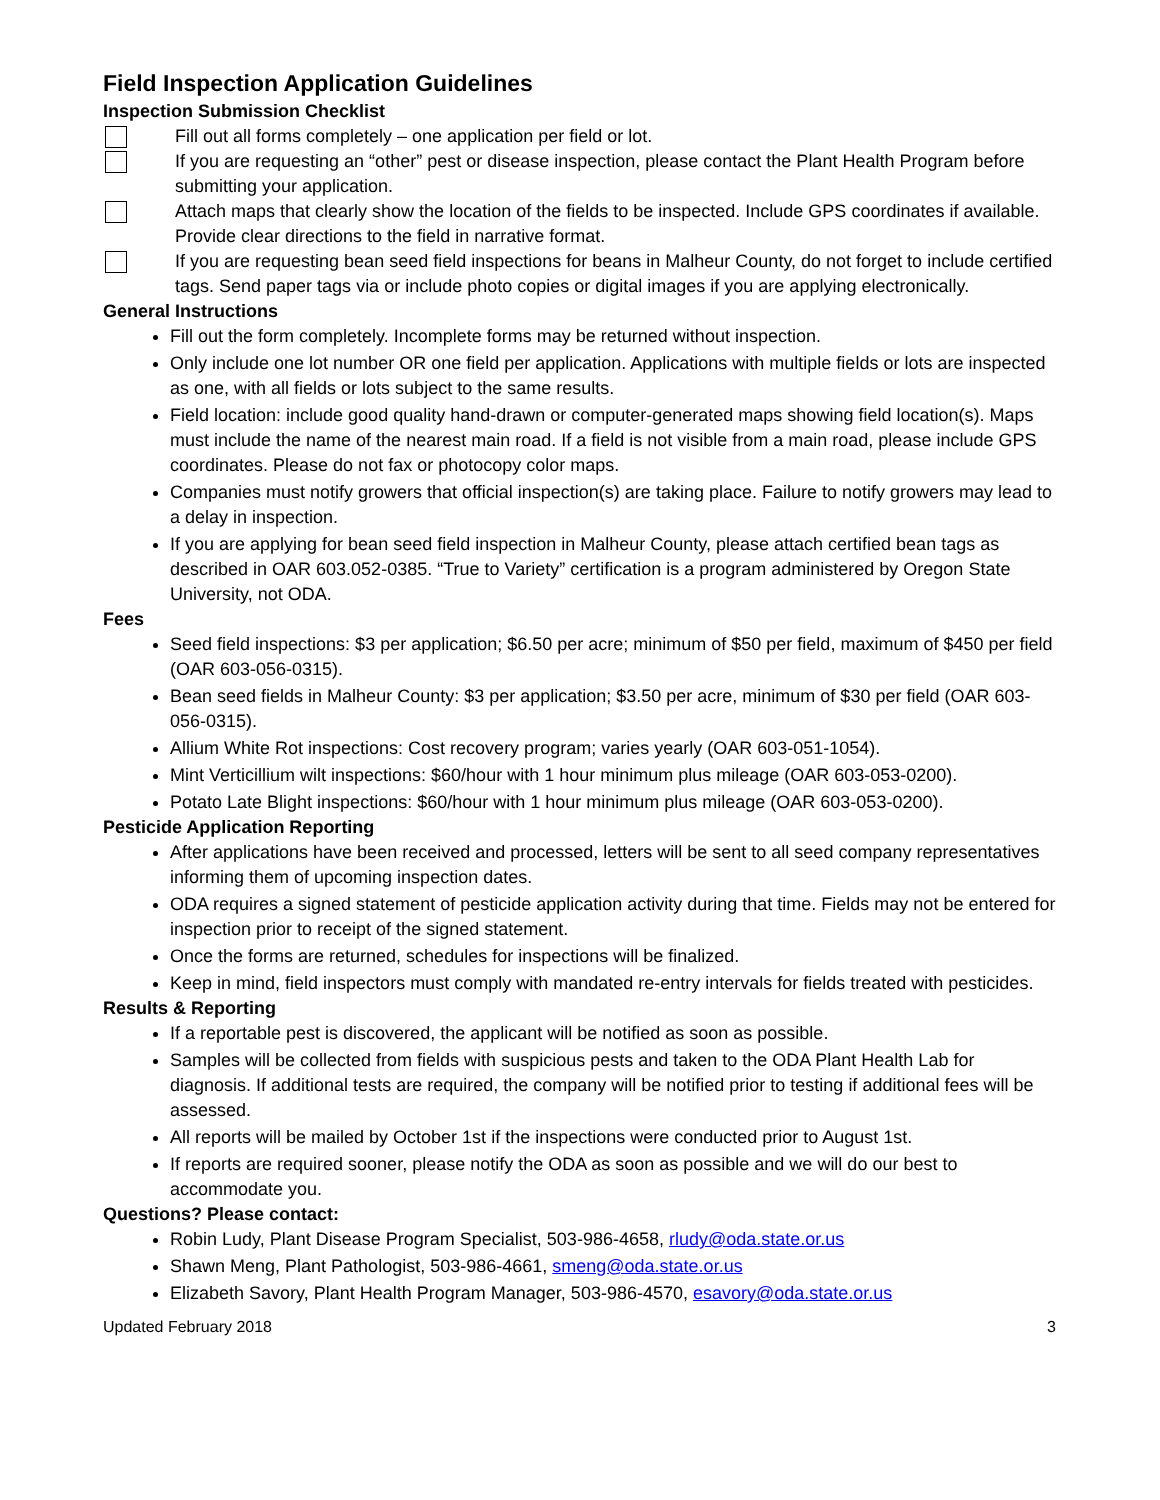Field Inspection Application Guidelines
Inspection Submission Checklist
Fill out all forms completely – one application per field or lot.
If you are requesting an “other” pest or disease inspection, please contact the Plant Health Program before submitting your application.
Attach maps that clearly show the location of the fields to be inspected. Include GPS coordinates if available. Provide clear directions to the field in narrative format.
If you are requesting bean seed field inspections for beans in Malheur County, do not forget to include certified tags. Send paper tags via or include photo copies or digital images if you are applying electronically.
General Instructions
Fill out the form completely. Incomplete forms may be returned without inspection.
Only include one lot number OR one field per application. Applications with multiple fields or lots are inspected as one, with all fields or lots subject to the same results.
Field location: include good quality hand-drawn or computer-generated maps showing field location(s). Maps must include the name of the nearest main road. If a field is not visible from a main road, please include GPS coordinates. Please do not fax or photocopy color maps.
Companies must notify growers that official inspection(s) are taking place. Failure to notify growers may lead to a delay in inspection.
If you are applying for bean seed field inspection in Malheur County, please attach certified bean tags as described in OAR 603.052-0385. “True to Variety” certification is a program administered by Oregon State University, not ODA.
Fees
Seed field inspections: $3 per application; $6.50 per acre; minimum of $50 per field, maximum of $450 per field (OAR 603-056-0315).
Bean seed fields in Malheur County: $3 per application; $3.50 per acre, minimum of $30 per field (OAR 603-056-0315).
Allium White Rot inspections: Cost recovery program; varies yearly (OAR 603-051-1054).
Mint Verticillium wilt inspections: $60/hour with 1 hour minimum plus mileage (OAR 603-053-0200).
Potato Late Blight inspections: $60/hour with 1 hour minimum plus mileage (OAR 603-053-0200).
Pesticide Application Reporting
After applications have been received and processed, letters will be sent to all seed company representatives informing them of upcoming inspection dates.
ODA requires a signed statement of pesticide application activity during that time. Fields may not be entered for inspection prior to receipt of the signed statement.
Once the forms are returned, schedules for inspections will be finalized.
Keep in mind, field inspectors must comply with mandated re-entry intervals for fields treated with pesticides.
Results & Reporting
If a reportable pest is discovered, the applicant will be notified as soon as possible.
Samples will be collected from fields with suspicious pests and taken to the ODA Plant Health Lab for diagnosis. If additional tests are required, the company will be notified prior to testing if additional fees will be assessed.
All reports will be mailed by October 1st if the inspections were conducted prior to August 1st.
If reports are required sooner, please notify the ODA as soon as possible and we will do our best to accommodate you.
Questions? Please contact:
Robin Ludy, Plant Disease Program Specialist, 503-986-4658, rludy@oda.state.or.us
Shawn Meng, Plant Pathologist, 503-986-4661, smeng@oda.state.or.us
Elizabeth Savory, Plant Health Program Manager, 503-986-4570, esavory@oda.state.or.us
Updated February 2018 3